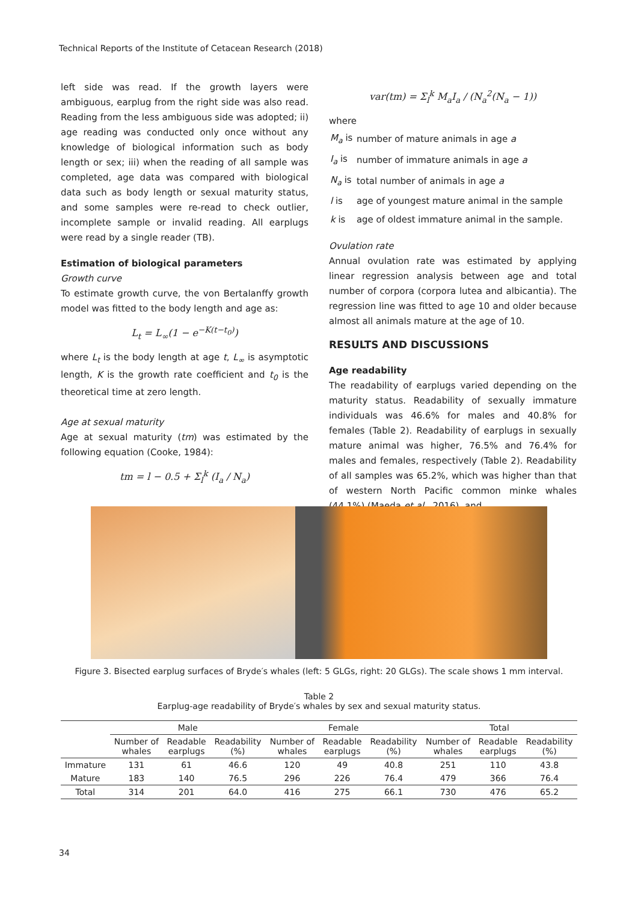Technical Reports of the Institute of Cetacean Research (2018)
left side was read. If the growth layers were ambiguous, earplug from the right side was also read. Reading from the less ambiguous side was adopted; ii) age reading was conducted only once without any knowledge of biological information such as body length or sex; iii) when the reading of all sample was completed, age data was compared with biological data such as body length or sexual maturity status, and some samples were re-read to check outlier, incomplete sample or invalid reading. All earplugs were read by a single reader (TB).
Estimation of biological parameters
Growth curve
To estimate growth curve, the von Bertalanffy growth model was fitted to the body length and age as:
L<sub>t</sub> = L<sub>∞</sub>(1 − e<sup>−K(t−t<sub>0</sub>)</sup>)
where L<sub>t</sub> is the body length at age t, L<sub>∞</sub> is asymptotic length, K is the growth rate coefficient and t<sub>0</sub> is the theoretical time at zero length.
Age at sexual maturity
Age at sexual maturity (tm) was estimated by the following equation (Cooke, 1984):
tm = l − 0.5 + Σ<sub>l</sub><sup>k</sup> (I<sub>a</sub> / N<sub>a</sub>)
var(tm) = Σ<sub>l</sub><sup>k</sup> M<sub>a</sub>I<sub>a</sub> / (N<sub>a</sub><sup>2</sup>(N<sub>a</sub> − 1))
where
| M<sub>a</sub> is | number of mature animals in age a |
| I<sub>a</sub> is | number of immature animals in age a |
| N<sub>a</sub> is | total number of animals in age a |
| l is | age of youngest mature animal in the sample |
| k is | age of oldest immature animal in the sample. |
Ovulation rate
Annual ovulation rate was estimated by applying linear regression analysis between age and total number of corpora (corpora lutea and albicantia). The regression line was fitted to age 10 and older because almost all animals mature at the age of 10.
RESULTS AND DISCUSSIONS
Age readability
The readability of earplugs varied depending on the maturity status. Readability of sexually immature individuals was 46.6% for males and 40.8% for females (Table 2). Readability of earplugs in sexually mature animal was higher, 76.5% and 76.4% for males and females, respectively (Table 2). Readability of all samples was 65.2%, which was higher than that of western North Pacific common minke whales (44.1%) (Maeda et al., 2016), and
Figure 3. Bisected earplug surfaces of Bryde′s whales (left: 5 GLGs, right: 20 GLGs). The scale shows 1 mm interval.
Table 2
Earplug-age readability of Bryde′s whales by sex and sexual maturity status.
| | Male | | | Female | | | Total | | |
| --- | --- | --- | --- | --- | --- | --- | --- | --- | --- |
| | Number of whales | Readable earplugs | Readability (%) | Number of whales | Readable earplugs | Readability (%) | Number of whales | Readable earplugs | Readability (%) |
| Immature | 131 | 61 | 46.6 | 120 | 49 | 40.8 | 251 | 110 | 43.8 |
| Mature | 183 | 140 | 76.5 | 296 | 226 | 76.4 | 479 | 366 | 76.4 |
| Total | 314 | 201 | 64.0 | 416 | 275 | 66.1 | 730 | 476 | 65.2 |
34